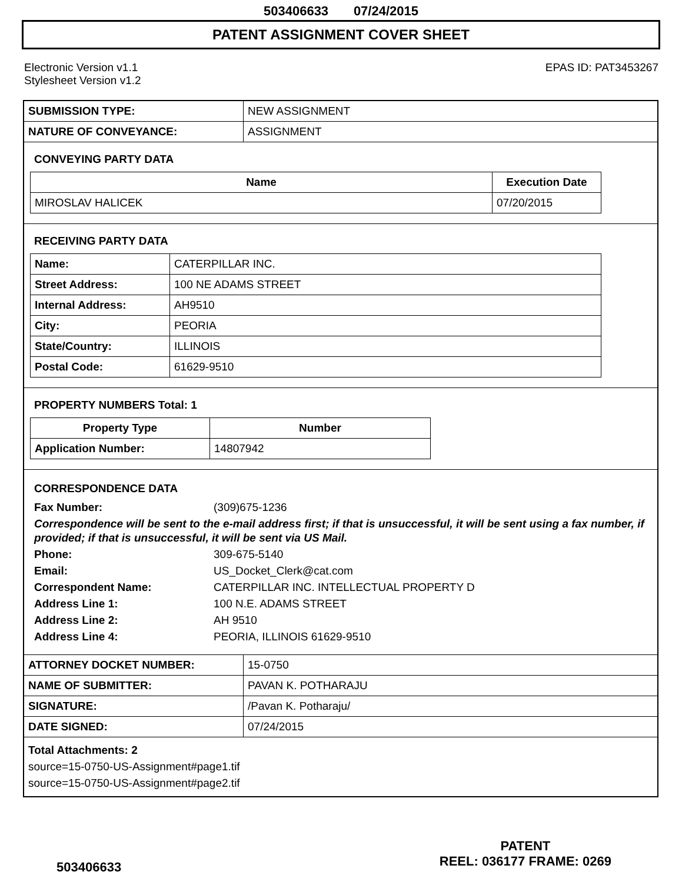503406633 07/24/2015
PATENT ASSIGNMENT COVER SHEET
Electronic Version v1.1
Stylesheet Version v1.2
EPAS ID: PAT3453267
| SUBMISSION TYPE: | NEW ASSIGNMENT |
| NATURE OF CONVEYANCE: | ASSIGNMENT |
CONVEYING PARTY DATA
| Name | Execution Date |
| --- | --- |
| MIROSLAV HALICEK | 07/20/2015 |
RECEIVING PARTY DATA
| Name: | CATERPILLAR INC. |
| Street Address: | 100 NE ADAMS STREET |
| Internal Address: | AH9510 |
| City: | PEORIA |
| State/Country: | ILLINOIS |
| Postal Code: | 61629-9510 |
PROPERTY NUMBERS Total: 1
| Property Type | Number |
| --- | --- |
| Application Number: | 14807942 |
CORRESPONDENCE DATA
Fax Number: (309)675-1236
Correspondence will be sent to the e-mail address first; if that is unsuccessful, it will be sent using a fax number, if provided; if that is unsuccessful, it will be sent via US Mail.
Phone: 309-675-5140
Email: US_Docket_Clerk@cat.com
Correspondent Name: CATERPILLAR INC. INTELLECTUAL PROPERTY D
Address Line 1: 100 N.E. ADAMS STREET
Address Line 2: AH 9510
Address Line 4: PEORIA, ILLINOIS 61629-9510
| ATTORNEY DOCKET NUMBER: | 15-0750 |
| NAME OF SUBMITTER: | PAVAN K. POTHARAJU |
| SIGNATURE: | /Pavan K. Potharaju/ |
| DATE SIGNED: | 07/24/2015 |
Total Attachments: 2
source=15-0750-US-Assignment#page1.tif
source=15-0750-US-Assignment#page2.tif
503406633
PATENT
REEL: 036177 FRAME: 0269